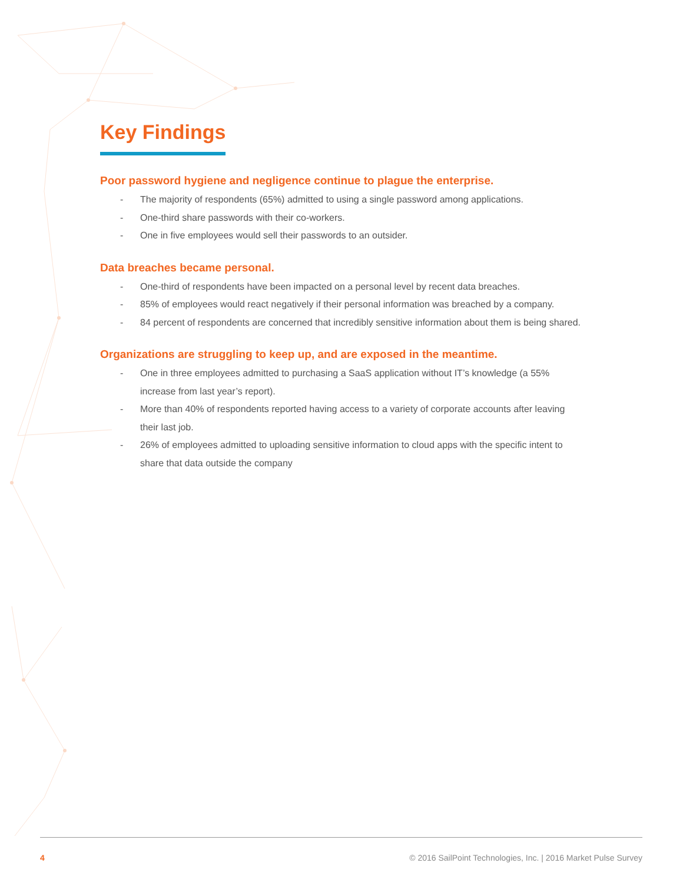Key Findings
Poor password hygiene and negligence continue to plague the enterprise.
- The majority of respondents (65%) admitted to using a single password among applications.
- One-third share passwords with their co-workers.
- One in five employees would sell their passwords to an outsider.
Data breaches became personal.
- One-third of respondents have been impacted on a personal level by recent data breaches.
- 85% of employees would react negatively if their personal information was breached by a company.
- 84 percent of respondents are concerned that incredibly sensitive information about them is being shared.
Organizations are struggling to keep up, and are exposed in the meantime.
- One in three employees admitted to purchasing a SaaS application without IT’s knowledge (a 55% increase from last year’s report).
- More than 40% of respondents reported having access to a variety of corporate accounts after leaving their last job.
- 26% of employees admitted to uploading sensitive information to cloud apps with the specific intent to share that data outside the company
4 © 2016 SailPoint Technologies, Inc. | 2016 Market Pulse Survey